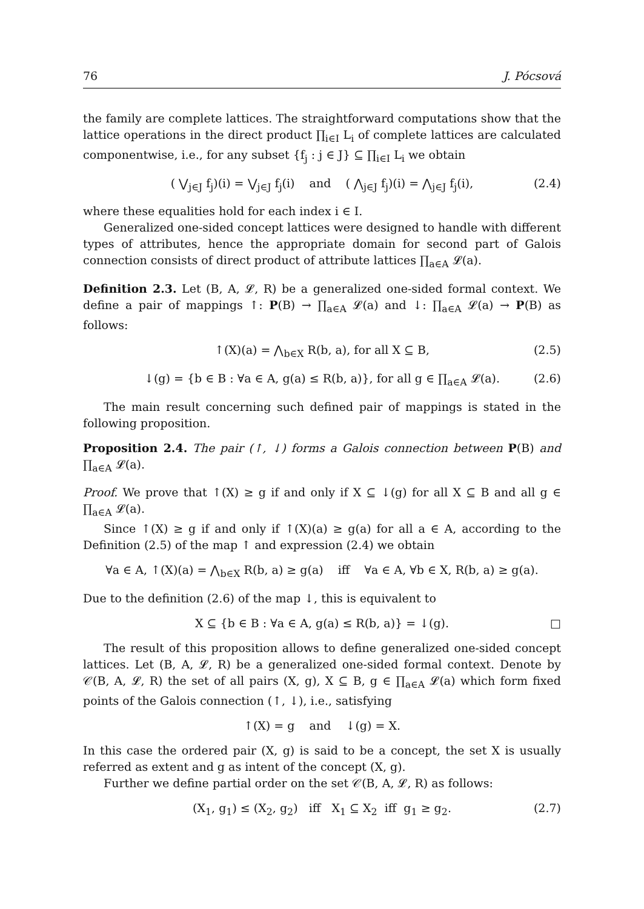76 J. Pócsová
the family are complete lattices. The straightforward computations show that the lattice operations in the direct product ∏<sub>i∈I</sub> L<sub>i</sub> of complete lattices are calculated componentwise, i.e., for any subset {f<sub>j</sub> : j ∈ J} ⊆ ∏<sub>i∈I</sub> L<sub>i</sub> we obtain
( ⋁<sub>j∈J</sub> f<sub>j</sub>)(i) = ⋁<sub>j∈J</sub> f<sub>j</sub>(i) and ( ⋀<sub>j∈J</sub> f<sub>j</sub>)(i) = ⋀<sub>j∈J</sub> f<sub>j</sub>(i), (2.4)
where these equalities hold for each index i ∈ I.
Generalized one-sided concept lattices were designed to handle with different types of attributes, hence the appropriate domain for second part of Galois connection consists of direct product of attribute lattices ∏<sub>a∈A</sub> 𝓛(a).
Definition 2.3. Let (B, A, 𝓛, R) be a generalized one-sided formal context. We define a pair of mappings ↑: P(B) → ∏<sub>a∈A</sub> 𝓛(a) and ↓: ∏<sub>a∈A</sub> 𝓛(a) → P(B) as follows:
↑(X)(a) = ⋀<sub>b∈X</sub> R(b, a), for all X ⊆ B, (2.5)
↓(g) = {b ∈ B : ∀a ∈ A, g(a) ≤ R(b, a)}, for all g ∈ ∏<sub>a∈A</sub> 𝓛(a). (2.6)
The main result concerning such defined pair of mappings is stated in the following proposition.
Proposition 2.4. The pair (↑, ↓) forms a Galois connection between P(B) and ∏<sub>a∈A</sub> 𝓛(a).
Proof. We prove that ↑(X) ≥ g if and only if X ⊆ ↓(g) for all X ⊆ B and all g ∈ ∏<sub>a∈A</sub> 𝓛(a).
Since ↑(X) ≥ g if and only if ↑(X)(a) ≥ g(a) for all a ∈ A, according to the Definition (2.5) of the map ↑ and expression (2.4) we obtain
∀a ∈ A, ↑(X)(a) = ⋀<sub>b∈X</sub> R(b, a) ≥ g(a) iff ∀a ∈ A, ∀b ∈ X, R(b, a) ≥ g(a).
Due to the definition (2.6) of the map ↓, this is equivalent to
X ⊆ {b ∈ B : ∀a ∈ A, g(a) ≤ R(b, a)} = ↓(g). □
The result of this proposition allows to define generalized one-sided concept lattices. Let (B, A, 𝓛, R) be a generalized one-sided formal context. Denote by 𝒞(B, A, 𝓛, R) the set of all pairs (X, g), X ⊆ B, g ∈ ∏<sub>a∈A</sub> 𝓛(a) which form fixed points of the Galois connection (↑, ↓), i.e., satisfying
↑(X) = g and ↓(g) = X.
In this case the ordered pair (X, g) is said to be a concept, the set X is usually referred as extent and g as intent of the concept (X, g).
Further we define partial order on the set 𝒞(B, A, 𝓛, R) as follows:
(X<sub>1</sub>, g<sub>1</sub>) ≤ (X<sub>2</sub>, g<sub>2</sub>) iff X<sub>1</sub> ⊆ X<sub>2</sub> iff g<sub>1</sub> ≥ g<sub>2</sub>. (2.7)